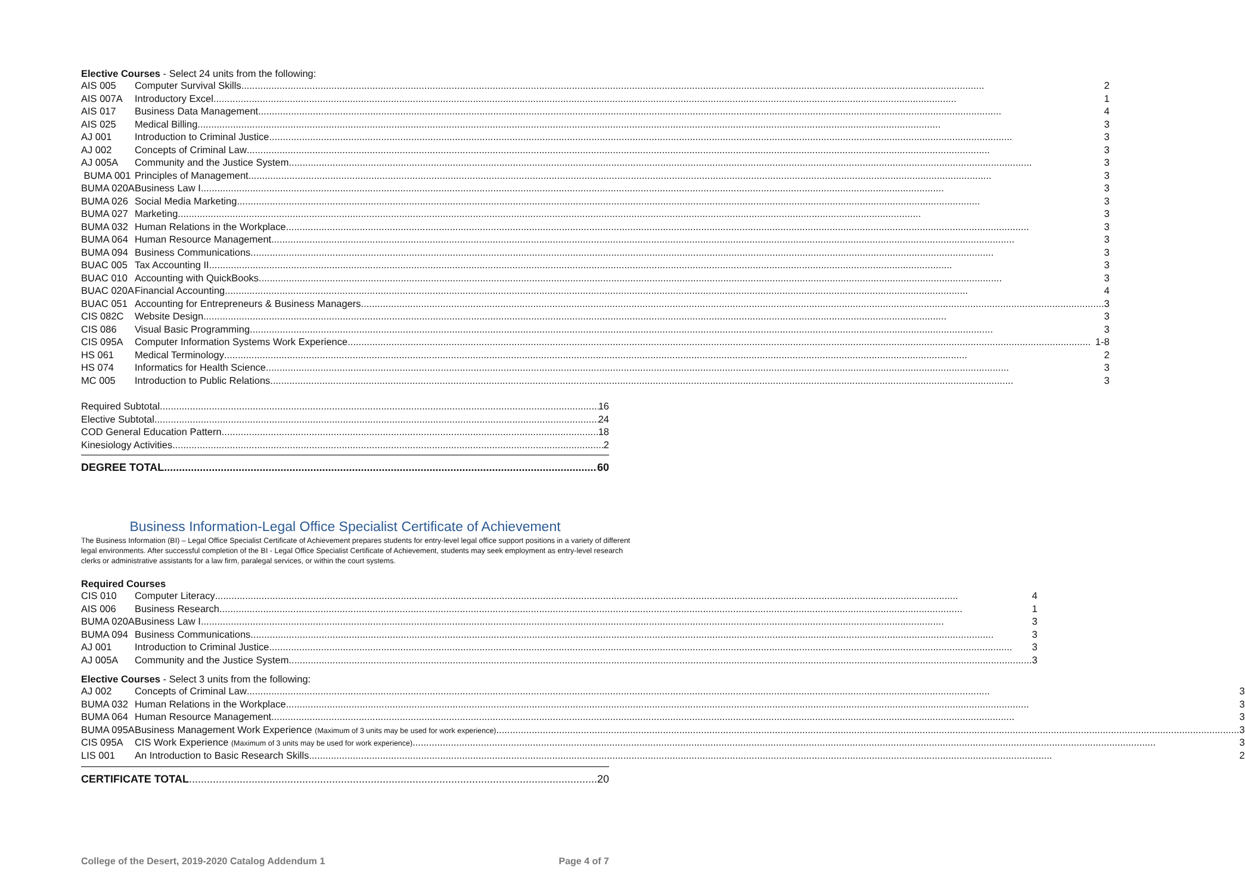Elective Courses - Select 24 units from the following:
| AIS 005 | Computer Survival Skills 2 |
| AIS 007A | Introductory Excel 1 |
| AIS 017 | Business Data Management 4 |
| AIS 025 | Medical Billing 3 |
| AJ 001 | Introduction to Criminal Justice 3 |
| AJ 002 | Concepts of Criminal Law 3 |
| AJ 005A | Community and the Justice System 3 |
| BUMA 001 | Principles of Management 3 |
| BUMA 020A | Business Law I 3 |
| BUMA 026 | Social Media Marketing 3 |
| BUMA 027 | Marketing 3 |
| BUMA 032 | Human Relations in the Workplace 3 |
| BUMA 064 | Human Resource Management 3 |
| BUMA 094 | Business Communications 3 |
| BUAC 005 | Tax Accounting II 3 |
| BUAC 010 | Accounting with QuickBooks 3 |
| BUAC 020A | Financial Accounting 4 |
| BUAC 051 | Accounting for Entrepreneurs & Business Managers 3 |
| CIS 082C | Website Design 3 |
| CIS 086 | Visual Basic Programming 3 |
| CIS 095A | Computer Information Systems Work Experience 1-8 |
| HS 061 | Medical Terminology 2 |
| HS 074 | Informatics for Health Science 3 |
| MC 005 | Introduction to Public Relations 3 |
Required Subtotal 16
Elective Subtotal 24
COD General Education Pattern 18
Kinesiology Activities 2
DEGREE TOTAL 60
Business Information-Legal Office Specialist Certificate of Achievement
The Business Information (BI) – Legal Office Specialist Certificate of Achievement prepares students for entry-level legal office support positions in a variety of different legal environments. After successful completion of the BI - Legal Office Specialist Certificate of Achievement, students may seek employment as entry-level research clerks or administrative assistants for a law firm, paralegal services, or within the court systems.
Required Courses
| CIS 010 | Computer Literacy 4 |
| AIS 006 | Business Research 1 |
| BUMA 020A | Business Law I 3 |
| BUMA 094 | Business Communications 3 |
| AJ 001 | Introduction to Criminal Justice 3 |
| AJ 005A | Community and the Justice System 3 |
Elective Courses - Select 3 units from the following:
| AJ 002 | Concepts of Criminal Law 3 |
| BUMA 032 | Human Relations in the Workplace 3 |
| BUMA 064 | Human Resource Management 3 |
| BUMA 095A | Business Management Work Experience (Maximum of 3 units may be used for work experience) 3 |
| CIS 095A | CIS Work Experience (Maximum of 3 units may be used for work experience) 3 |
| LIS 001 | An Introduction to Basic Research Skills 2 |
CERTIFICATE TOTAL 20
College of the Desert, 2019-2020 Catalog Addendum 1 Page 4 of 7